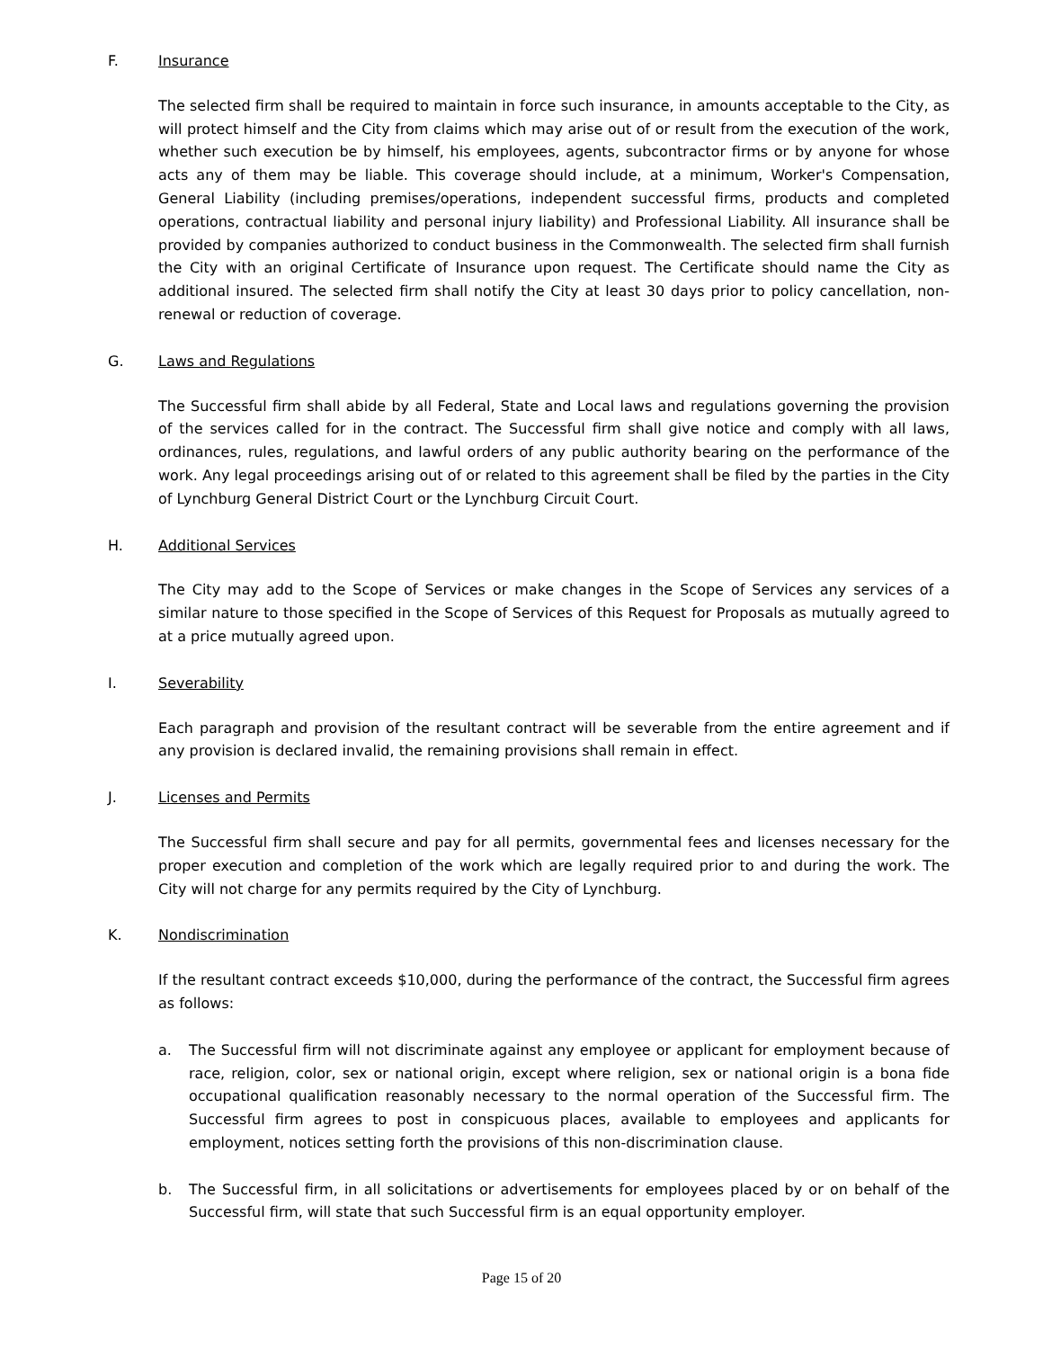F. Insurance
The selected firm shall be required to maintain in force such insurance, in amounts acceptable to the City, as will protect himself and the City from claims which may arise out of or result from the execution of the work, whether such execution be by himself, his employees, agents, subcontractor firms or by anyone for whose acts any of them may be liable. This coverage should include, at a minimum, Worker's Compensation, General Liability (including premises/operations, independent successful firms, products and completed operations, contractual liability and personal injury liability) and Professional Liability. All insurance shall be provided by companies authorized to conduct business in the Commonwealth. The selected firm shall furnish the City with an original Certificate of Insurance upon request. The Certificate should name the City as additional insured. The selected firm shall notify the City at least 30 days prior to policy cancellation, non-renewal or reduction of coverage.
G. Laws and Regulations
The Successful firm shall abide by all Federal, State and Local laws and regulations governing the provision of the services called for in the contract. The Successful firm shall give notice and comply with all laws, ordinances, rules, regulations, and lawful orders of any public authority bearing on the performance of the work. Any legal proceedings arising out of or related to this agreement shall be filed by the parties in the City of Lynchburg General District Court or the Lynchburg Circuit Court.
H. Additional Services
The City may add to the Scope of Services or make changes in the Scope of Services any services of a similar nature to those specified in the Scope of Services of this Request for Proposals as mutually agreed to at a price mutually agreed upon.
I. Severability
Each paragraph and provision of the resultant contract will be severable from the entire agreement and if any provision is declared invalid, the remaining provisions shall remain in effect.
J. Licenses and Permits
The Successful firm shall secure and pay for all permits, governmental fees and licenses necessary for the proper execution and completion of the work which are legally required prior to and during the work. The City will not charge for any permits required by the City of Lynchburg.
K. Nondiscrimination
If the resultant contract exceeds $10,000, during the performance of the contract, the Successful firm agrees as follows:
a. The Successful firm will not discriminate against any employee or applicant for employment because of race, religion, color, sex or national origin, except where religion, sex or national origin is a bona fide occupational qualification reasonably necessary to the normal operation of the Successful firm. The Successful firm agrees to post in conspicuous places, available to employees and applicants for employment, notices setting forth the provisions of this non-discrimination clause.
b. The Successful firm, in all solicitations or advertisements for employees placed by or on behalf of the Successful firm, will state that such Successful firm is an equal opportunity employer.
Page 15 of 20